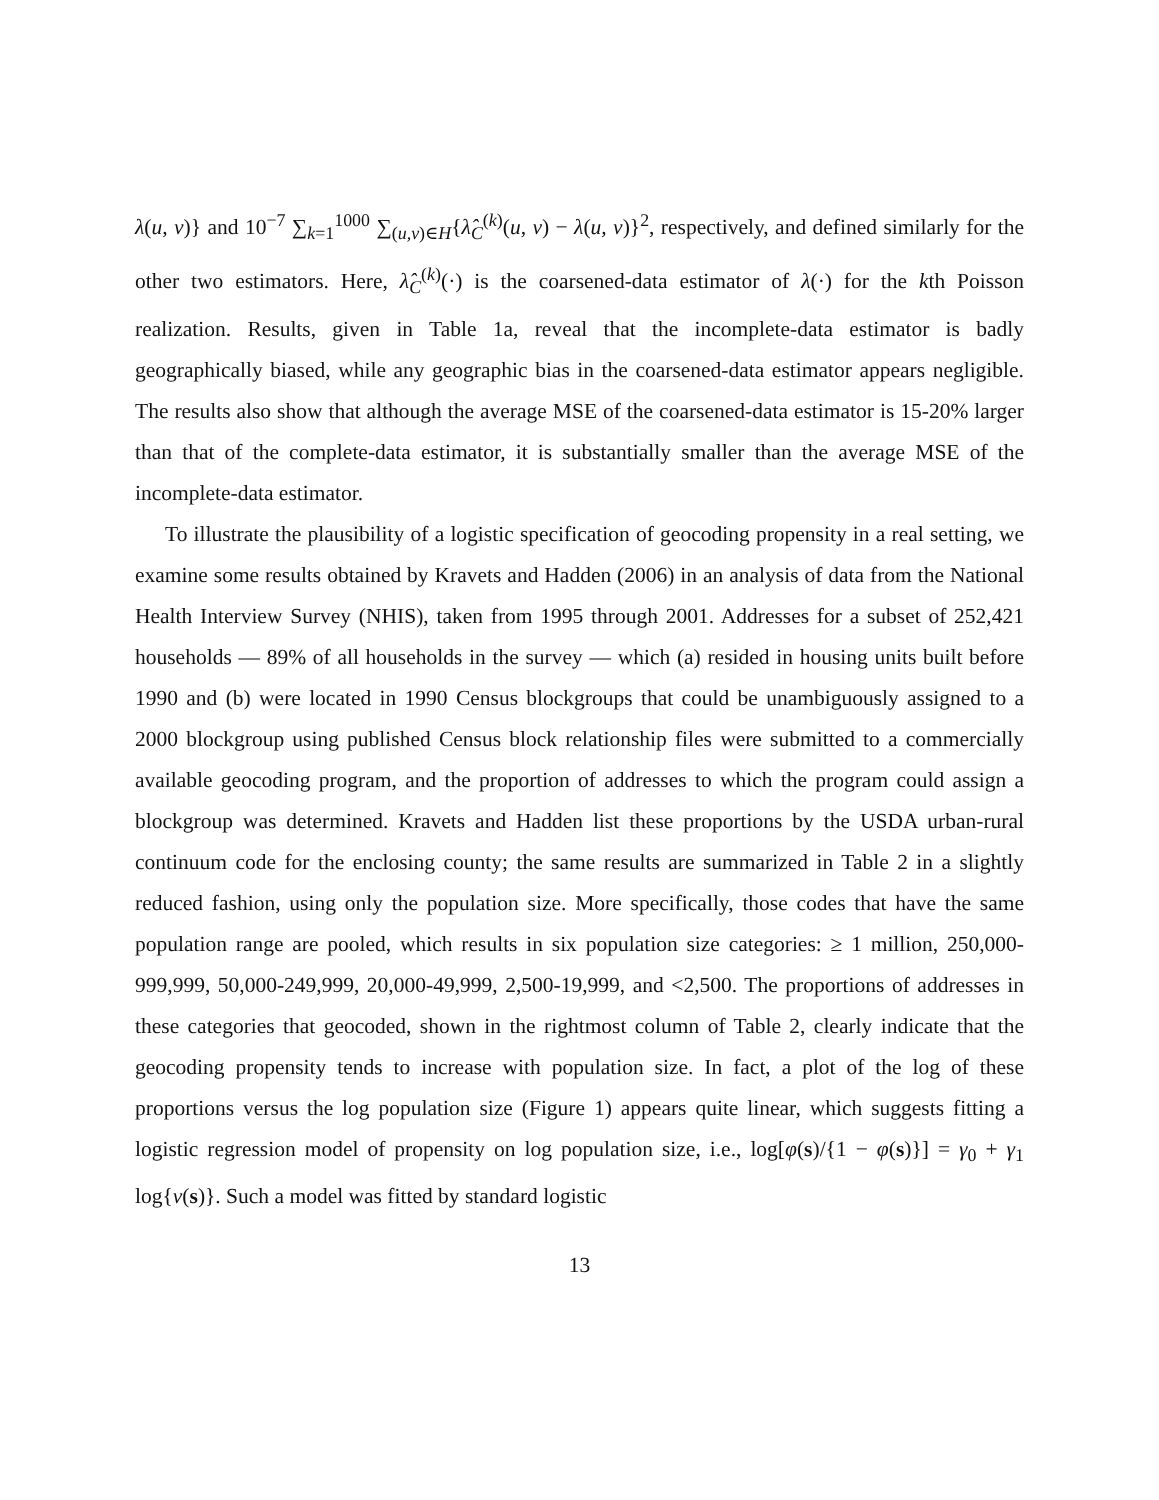λ(u, v)} and 10<sup>−7</sup> ∑<sub>k=1</sub><sup>1000</sup> ∑<sub>(u,v)∈H</sub>{λ̂<sub>C</sub><sup>(k)</sup>(u, v) − λ(u, v)}<sup>2</sup>, respectively, and defined similarly for the other two estimators. Here, λ̂<sub>C</sub><sup>(k)</sup>(·) is the coarsened-data estimator of λ(·) for the kth Poisson realization. Results, given in Table 1a, reveal that the incomplete-data estimator is badly geographically biased, while any geographic bias in the coarsened-data estimator appears negligible. The results also show that although the average MSE of the coarsened-data estimator is 15-20% larger than that of the complete-data estimator, it is substantially smaller than the average MSE of the incomplete-data estimator.
To illustrate the plausibility of a logistic specification of geocoding propensity in a real setting, we examine some results obtained by Kravets and Hadden (2006) in an analysis of data from the National Health Interview Survey (NHIS), taken from 1995 through 2001. Addresses for a subset of 252,421 households — 89% of all households in the survey — which (a) resided in housing units built before 1990 and (b) were located in 1990 Census blockgroups that could be unambiguously assigned to a 2000 blockgroup using published Census block relationship files were submitted to a commercially available geocoding program, and the proportion of addresses to which the program could assign a blockgroup was determined. Kravets and Hadden list these proportions by the USDA urban-rural continuum code for the enclosing county; the same results are summarized in Table 2 in a slightly reduced fashion, using only the population size. More specifically, those codes that have the same population range are pooled, which results in six population size categories: ≥ 1 million, 250,000-999,999, 50,000-249,999, 20,000-49,999, 2,500-19,999, and <2,500. The proportions of addresses in these categories that geocoded, shown in the rightmost column of Table 2, clearly indicate that the geocoding propensity tends to increase with population size. In fact, a plot of the log of these proportions versus the log population size (Figure 1) appears quite linear, which suggests fitting a logistic regression model of propensity on log population size, i.e., log[φ(s)/{1 − φ(s)}] = γ<sub>0</sub> + γ<sub>1</sub> log{ν(s)}. Such a model was fitted by standard logistic
13